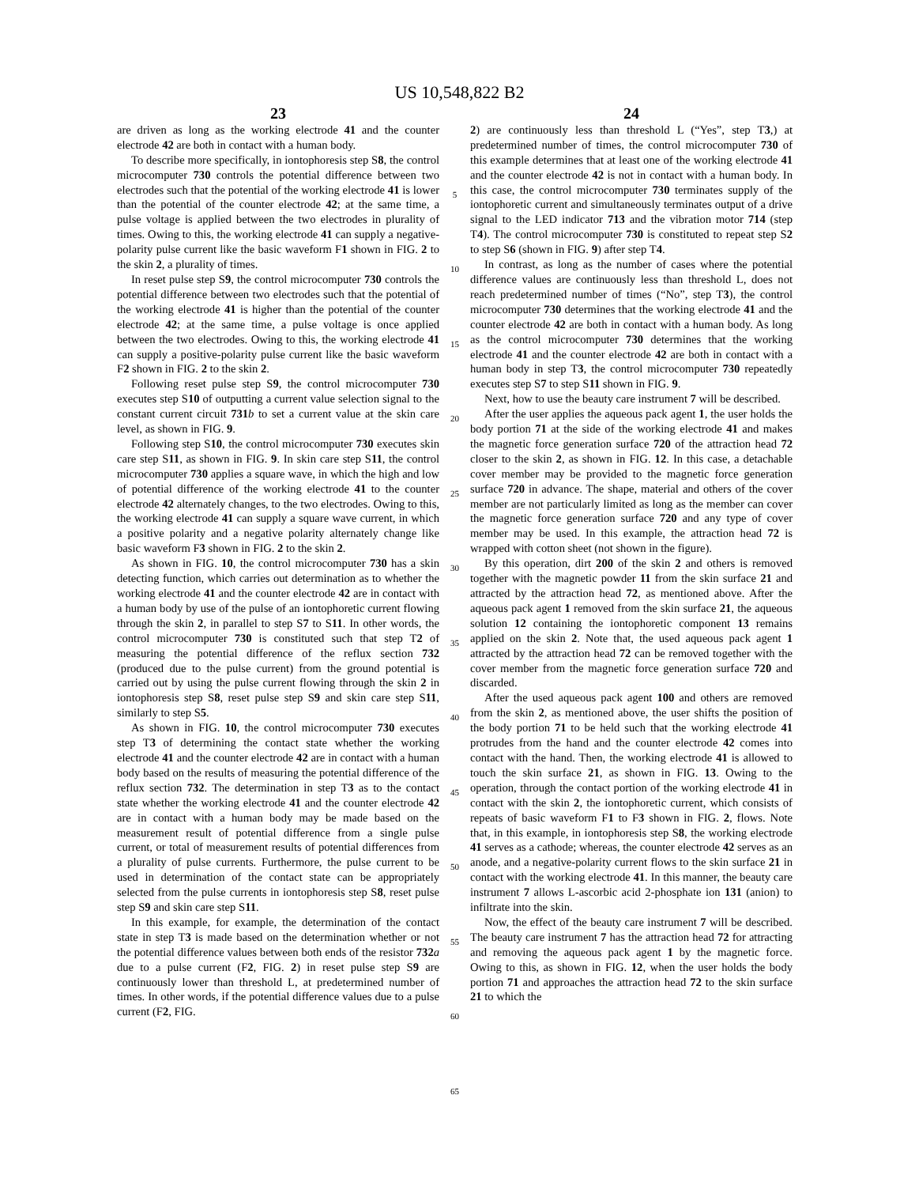US 10,548,822 B2
23
are driven as long as the working electrode 41 and the counter electrode 42 are both in contact with a human body.
To describe more specifically, in iontophoresis step S8, the control microcomputer 730 controls the potential difference between two electrodes such that the potential of the working electrode 41 is lower than the potential of the counter electrode 42; at the same time, a pulse voltage is applied between the two electrodes in plurality of times. Owing to this, the working electrode 41 can supply a negative-polarity pulse current like the basic waveform F1 shown in FIG. 2 to the skin 2, a plurality of times.
In reset pulse step S9, the control microcomputer 730 controls the potential difference between two electrodes such that the potential of the working electrode 41 is higher than the potential of the counter electrode 42; at the same time, a pulse voltage is once applied between the two electrodes. Owing to this, the working electrode 41 can supply a positive-polarity pulse current like the basic waveform F2 shown in FIG. 2 to the skin 2.
Following reset pulse step S9, the control microcomputer 730 executes step S10 of outputting a current value selection signal to the constant current circuit 731 b to set a current value at the skin care level, as shown in FIG. 9.
Following step S10, the control microcomputer 730 executes skin care step S11, as shown in FIG. 9. In skin care step S11, the control microcomputer 730 applies a square wave, in which the high and low of potential difference of the working electrode 41 to the counter electrode 42 alternately changes, to the two electrodes. Owing to this, the working electrode 41 can supply a square wave current, in which a positive polarity and a negative polarity alternately change like basic waveform F3 shown in FIG. 2 to the skin 2.
As shown in FIG. 10, the control microcomputer 730 has a skin detecting function, which carries out determination as to whether the working electrode 41 and the counter electrode 42 are in contact with a human body by use of the pulse of an iontophoretic current flowing through the skin 2, in parallel to step S7 to S11. In other words, the control microcomputer 730 is constituted such that step T2 of measuring the potential difference of the reflux section 732 (produced due to the pulse current) from the ground potential is carried out by using the pulse current flowing through the skin 2 in iontophoresis step S8, reset pulse step S9 and skin care step S11, similarly to step S5.
As shown in FIG. 10, the control microcomputer 730 executes step T3 of determining the contact state whether the working electrode 41 and the counter electrode 42 are in contact with a human body based on the results of measuring the potential difference of the reflux section 732. The determination in step T3 as to the contact state whether the working electrode 41 and the counter electrode 42 are in contact with a human body may be made based on the measurement result of potential difference from a single pulse current, or total of measurement results of potential differences from a plurality of pulse currents. Furthermore, the pulse current to be used in determination of the contact state can be appropriately selected from the pulse currents in iontophoresis step S8, reset pulse step S9 and skin care step S11.
In this example, for example, the determination of the contact state in step T3 is made based on the determination whether or not the potential difference values between both ends of the resistor 732 a due to a pulse current (F2, FIG. 2) in reset pulse step S9 are continuously lower than threshold L, at predetermined number of times. In other words, if the potential difference values due to a pulse current (F2, FIG.
5
10
15
20
25
30
35
40
45
50
55
60
65
24
2) are continuously less than threshold L (“Yes”, step T3,) at predetermined number of times, the control microcomputer 730 of this example determines that at least one of the working electrode 41 and the counter electrode 42 is not in contact with a human body. In this case, the control microcomputer 730 terminates supply of the iontophoretic current and simultaneously terminates output of a drive signal to the LED indicator 713 and the vibration motor 714 (step T4). The control microcomputer 730 is constituted to repeat step S2 to step S6 (shown in FIG. 9) after step T4.
In contrast, as long as the number of cases where the potential difference values are continuously less than threshold L, does not reach predetermined number of times (“No”, step T3), the control microcomputer 730 determines that the working electrode 41 and the counter electrode 42 are both in contact with a human body. As long as the control microcomputer 730 determines that the working electrode 41 and the counter electrode 42 are both in contact with a human body in step T3, the control microcomputer 730 repeatedly executes step S7 to step S11 shown in FIG. 9.
Next, how to use the beauty care instrument 7 will be described.
After the user applies the aqueous pack agent 1, the user holds the body portion 71 at the side of the working electrode 41 and makes the magnetic force generation surface 720 of the attraction head 72 closer to the skin 2, as shown in FIG. 12. In this case, a detachable cover member may be provided to the magnetic force generation surface 720 in advance. The shape, material and others of the cover member are not particularly limited as long as the member can cover the magnetic force generation surface 720 and any type of cover member may be used. In this example, the attraction head 72 is wrapped with cotton sheet (not shown in the figure).
By this operation, dirt 200 of the skin 2 and others is removed together with the magnetic powder 11 from the skin surface 21 and attracted by the attraction head 72, as mentioned above. After the aqueous pack agent 1 removed from the skin surface 21, the aqueous solution 12 containing the iontophoretic component 13 remains applied on the skin 2. Note that, the used aqueous pack agent 1 attracted by the attraction head 72 can be removed together with the cover member from the magnetic force generation surface 720 and discarded.
After the used aqueous pack agent 100 and others are removed from the skin 2, as mentioned above, the user shifts the position of the body portion 71 to be held such that the working electrode 41 protrudes from the hand and the counter electrode 42 comes into contact with the hand. Then, the working electrode 41 is allowed to touch the skin surface 21, as shown in FIG. 13. Owing to the operation, through the contact portion of the working electrode 41 in contact with the skin 2, the iontophoretic current, which consists of repeats of basic waveform F1 to F3 shown in FIG. 2, flows. Note that, in this example, in iontophoresis step S8, the working electrode 41 serves as a cathode; whereas, the counter electrode 42 serves as an anode, and a negative-polarity current flows to the skin surface 21 in contact with the working electrode 41. In this manner, the beauty care instrument 7 allows L-ascorbic acid 2-phosphate ion 131 (anion) to infiltrate into the skin.
Now, the effect of the beauty care instrument 7 will be described. The beauty care instrument 7 has the attraction head 72 for attracting and removing the aqueous pack agent 1 by the magnetic force. Owing to this, as shown in FIG. 12, when the user holds the body portion 71 and approaches the attraction head 72 to the skin surface 21 to which the